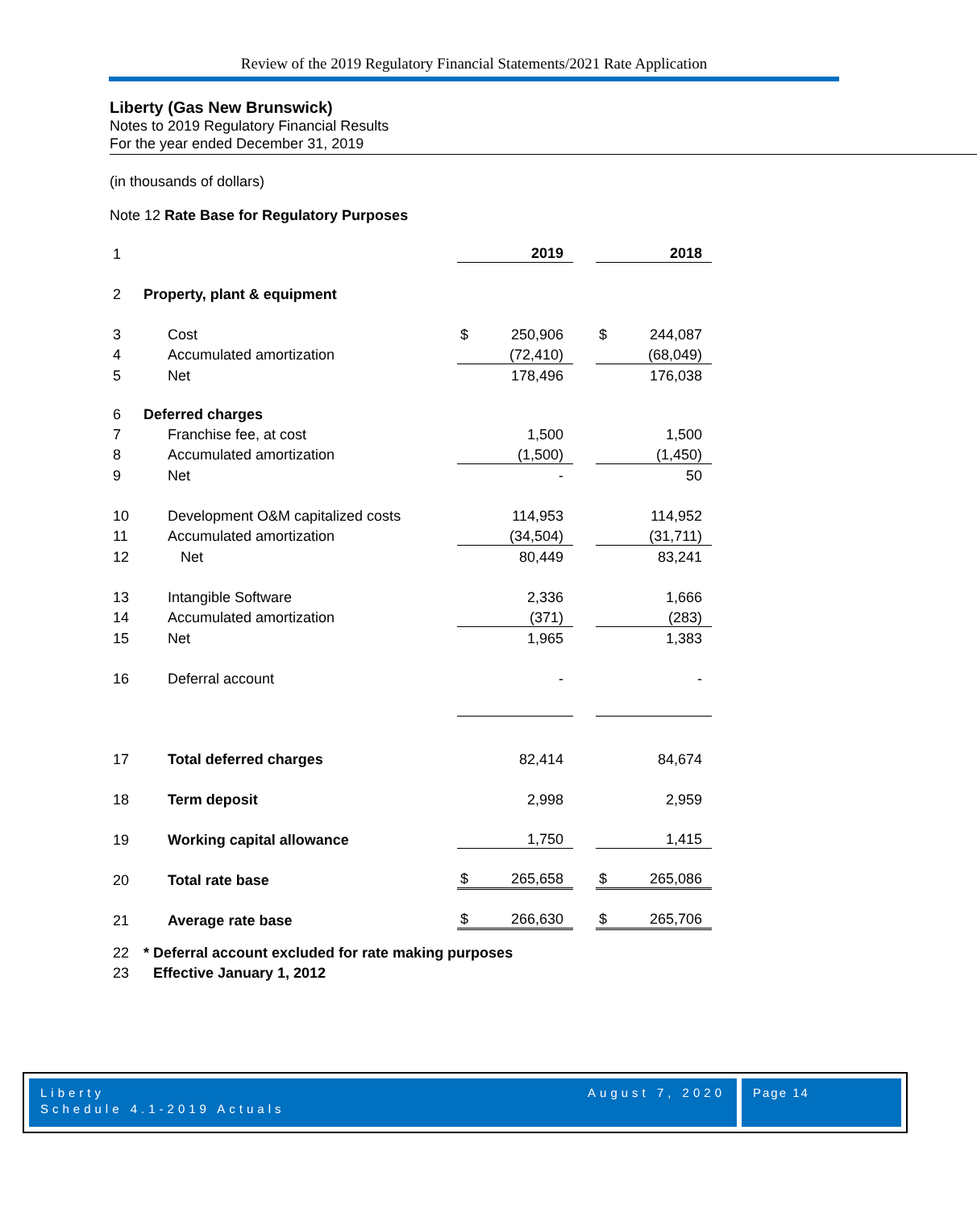Review of the 2019 Regulatory Financial Statements/2021 Rate Application
Liberty (Gas New Brunswick)
Notes to 2019 Regulatory Financial Results
For the year ended December 31, 2019
(in thousands of dollars)
Note 12 Rate Base for Regulatory Purposes
| 1 | | | 2019 | | | 2018 |
| 2 | Property, plant & equipment | | | | | |
| 3 | Cost | $ | 250,906 | | $ | 244,087 |
| 4 | Accumulated amortization | | (72,410) | | | (68,049) |
| 5 | Net | | 178,496 | | | 176,038 |
| 6 | Deferred charges | | | | | |
| 7 | Franchise fee, at cost | | 1,500 | | | 1,500 |
| 8 | Accumulated amortization | | (1,500) | | | (1,450) |
| 9 | Net | | - | | | 50 |
| 10 | Development O&M capitalized costs | | 114,953 | | | 114,952 |
| 11 | Accumulated amortization | | (34,504) | | | (31,711) |
| 12 | Net | | 80,449 | | | 83,241 |
| 13 | Intangible Software | | 2,336 | | | 1,666 |
| 14 | Accumulated amortization | | (371) | | | (283) |
| 15 | Net | | 1,965 | | | 1,383 |
| 16 | Deferral account | | - | | | - |
| 17 | Total deferred charges | | 82,414 | | | 84,674 |
| 18 | Term deposit | | 2,998 | | | 2,959 |
| 19 | Working capital allowance | | 1,750 | | | 1,415 |
| 20 | Total rate base | $ | 265,658 | | $ | 265,086 |
| 21 | Average rate base | $ | 266,630 | | $ | 265,706 |
| 22 | * Deferral account excluded for rate making purposes | | | | | |
| 23 | Effective January 1, 2012 | | | | | |
Liberty
Schedule 4.1-2019 Actuals August 7, 2020
Page 14